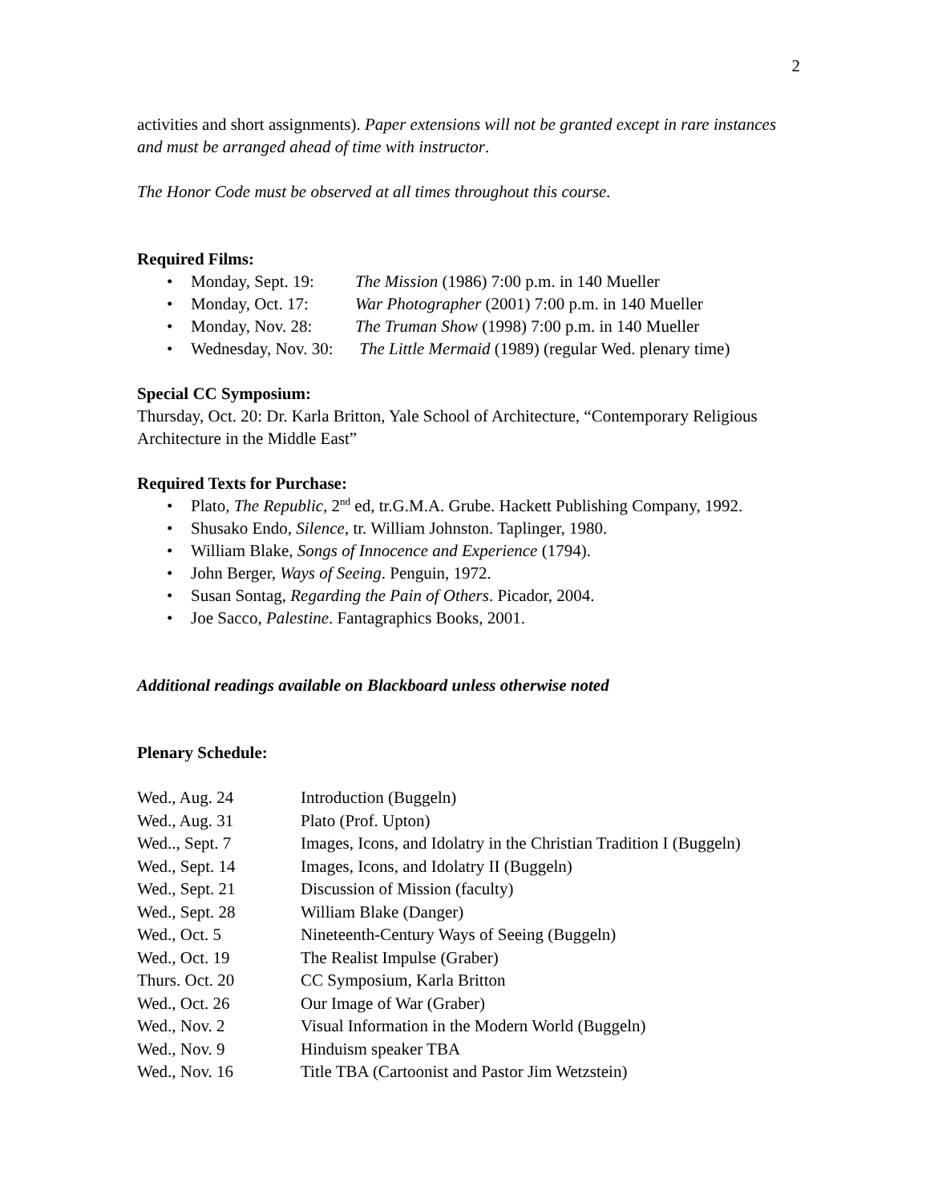2
activities and short assignments). Paper extensions will not be granted except in rare instances and must be arranged ahead of time with instructor.
The Honor Code must be observed at all times throughout this course.
Required Films:
• Monday, Sept. 19: The Mission (1986) 7:00 p.m. in 140 Mueller
• Monday, Oct. 17: War Photographer (2001) 7:00 p.m. in 140 Mueller
• Monday, Nov. 28: The Truman Show (1998) 7:00 p.m. in 140 Mueller
• Wednesday, Nov. 30: The Little Mermaid (1989) (regular Wed. plenary time)
Special CC Symposium:
Thursday, Oct. 20: Dr. Karla Britton, Yale School of Architecture, “Contemporary Religious Architecture in the Middle East”
Required Texts for Purchase:
• Plato, The Republic, 2<sup>nd</sup> ed, tr.G.M.A. Grube. Hackett Publishing Company, 1992.
• Shusako Endo, Silence, tr. William Johnston. Taplinger, 1980.
• William Blake, Songs of Innocence and Experience (1794).
• John Berger, Ways of Seeing. Penguin, 1972.
• Susan Sontag, Regarding the Pain of Others. Picador, 2004.
• Joe Sacco, Palestine. Fantagraphics Books, 2001.
Additional readings available on Blackboard unless otherwise noted
Plenary Schedule:
| Wed., Aug. 24 | Introduction (Buggeln) |
| Wed., Aug. 31 | Plato (Prof. Upton) |
| Wed.., Sept. 7 | Images, Icons, and Idolatry in the Christian Tradition I (Buggeln) |
| Wed., Sept. 14 | Images, Icons, and Idolatry II (Buggeln) |
| Wed., Sept. 21 | Discussion of Mission (faculty) |
| Wed., Sept. 28 | William Blake (Danger) |
| Wed., Oct. 5 | Nineteenth-Century Ways of Seeing (Buggeln) |
| Wed., Oct. 19 | The Realist Impulse (Graber) |
| Thurs. Oct. 20 | CC Symposium, Karla Britton |
| Wed., Oct. 26 | Our Image of War (Graber) |
| Wed., Nov. 2 | Visual Information in the Modern World (Buggeln) |
| Wed., Nov. 9 | Hinduism speaker TBA |
| Wed., Nov. 16 | Title TBA (Cartoonist and Pastor Jim Wetzstein) |